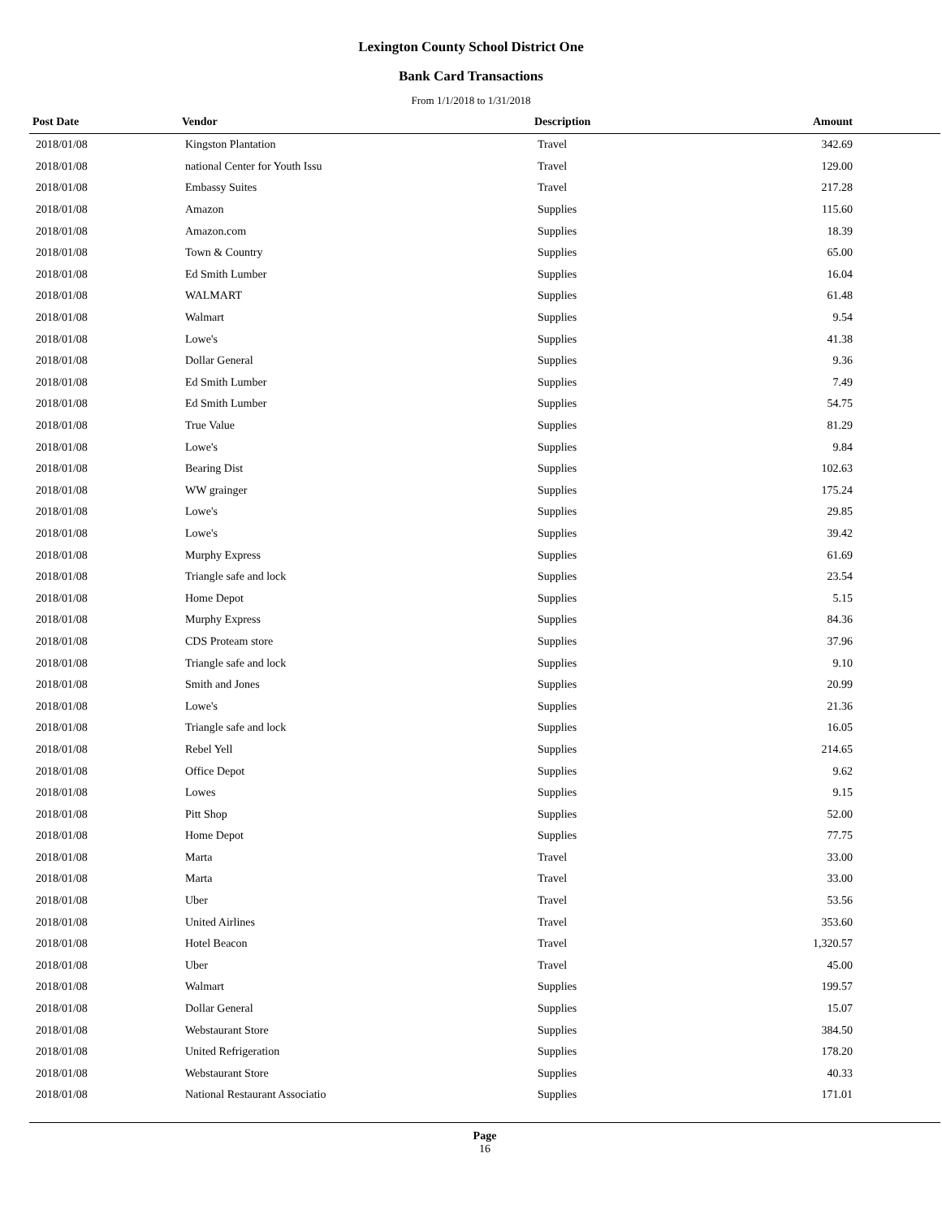Lexington County School District One
Bank Card Transactions
From 1/1/2018 to 1/31/2018
| Post Date | Vendor | Description | Amount |
| --- | --- | --- | --- |
| 2018/01/08 | Kingston Plantation | Travel | 342.69 |
| 2018/01/08 | national Center for Youth Issu | Travel | 129.00 |
| 2018/01/08 | Embassy Suites | Travel | 217.28 |
| 2018/01/08 | Amazon | Supplies | 115.60 |
| 2018/01/08 | Amazon.com | Supplies | 18.39 |
| 2018/01/08 | Town & Country | Supplies | 65.00 |
| 2018/01/08 | Ed Smith Lumber | Supplies | 16.04 |
| 2018/01/08 | WALMART | Supplies | 61.48 |
| 2018/01/08 | Walmart | Supplies | 9.54 |
| 2018/01/08 | Lowe's | Supplies | 41.38 |
| 2018/01/08 | Dollar General | Supplies | 9.36 |
| 2018/01/08 | Ed Smith Lumber | Supplies | 7.49 |
| 2018/01/08 | Ed Smith Lumber | Supplies | 54.75 |
| 2018/01/08 | True Value | Supplies | 81.29 |
| 2018/01/08 | Lowe's | Supplies | 9.84 |
| 2018/01/08 | Bearing Dist | Supplies | 102.63 |
| 2018/01/08 | WW grainger | Supplies | 175.24 |
| 2018/01/08 | Lowe's | Supplies | 29.85 |
| 2018/01/08 | Lowe's | Supplies | 39.42 |
| 2018/01/08 | Murphy Express | Supplies | 61.69 |
| 2018/01/08 | Triangle safe and lock | Supplies | 23.54 |
| 2018/01/08 | Home Depot | Supplies | 5.15 |
| 2018/01/08 | Murphy Express | Supplies | 84.36 |
| 2018/01/08 | CDS Proteam store | Supplies | 37.96 |
| 2018/01/08 | Triangle safe and lock | Supplies | 9.10 |
| 2018/01/08 | Smith and Jones | Supplies | 20.99 |
| 2018/01/08 | Lowe's | Supplies | 21.36 |
| 2018/01/08 | Triangle safe and lock | Supplies | 16.05 |
| 2018/01/08 | Rebel Yell | Supplies | 214.65 |
| 2018/01/08 | Office Depot | Supplies | 9.62 |
| 2018/01/08 | Lowes | Supplies | 9.15 |
| 2018/01/08 | Pitt Shop | Supplies | 52.00 |
| 2018/01/08 | Home Depot | Supplies | 77.75 |
| 2018/01/08 | Marta | Travel | 33.00 |
| 2018/01/08 | Marta | Travel | 33.00 |
| 2018/01/08 | Uber | Travel | 53.56 |
| 2018/01/08 | United Airlines | Travel | 353.60 |
| 2018/01/08 | Hotel Beacon | Travel | 1,320.57 |
| 2018/01/08 | Uber | Travel | 45.00 |
| 2018/01/08 | Walmart | Supplies | 199.57 |
| 2018/01/08 | Dollar General | Supplies | 15.07 |
| 2018/01/08 | Webstaurant Store | Supplies | 384.50 |
| 2018/01/08 | United Refrigeration | Supplies | 178.20 |
| 2018/01/08 | Webstaurant Store | Supplies | 40.33 |
| 2018/01/08 | National Restaurant Associatio | Supplies | 171.01 |
Page
16